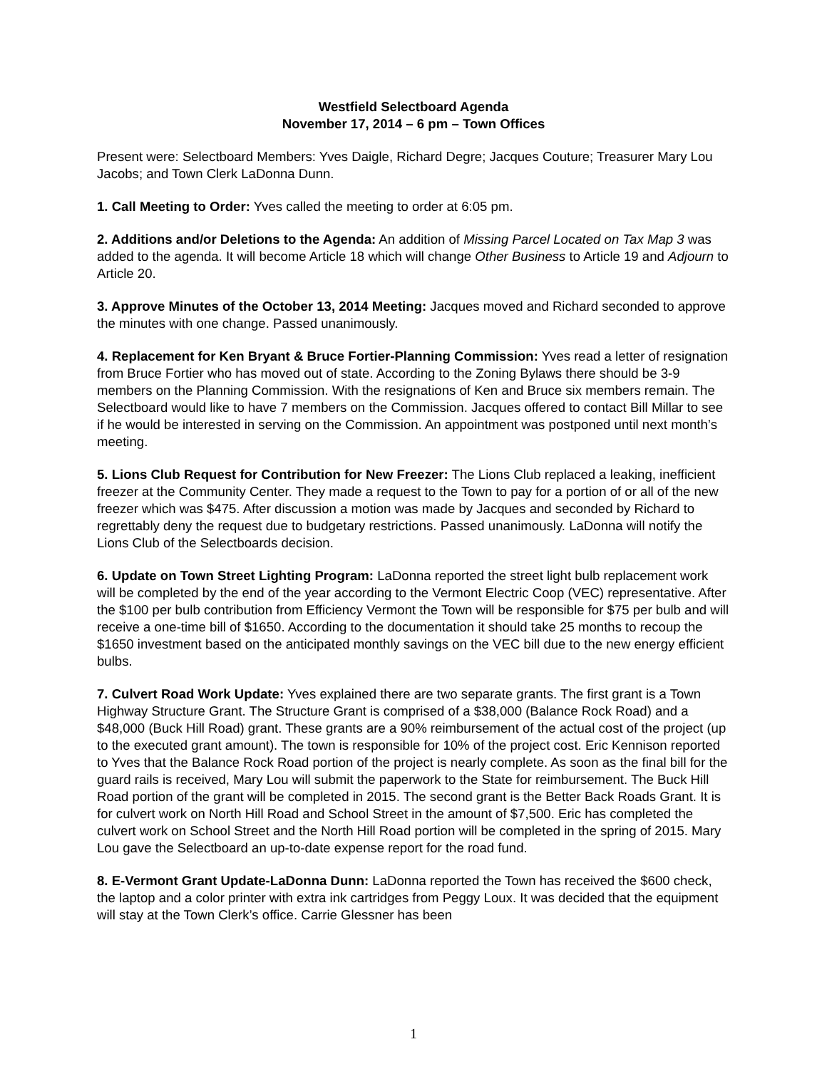Westfield Selectboard Agenda
November 17, 2014 – 6 pm – Town Offices
Present were: Selectboard Members: Yves Daigle, Richard Degre; Jacques Couture; Treasurer Mary Lou Jacobs; and Town Clerk LaDonna Dunn.
1. Call Meeting to Order: Yves called the meeting to order at 6:05 pm.
2. Additions and/or Deletions to the Agenda: An addition of Missing Parcel Located on Tax Map 3 was added to the agenda. It will become Article 18 which will change Other Business to Article 19 and Adjourn to Article 20.
3. Approve Minutes of the October 13, 2014 Meeting: Jacques moved and Richard seconded to approve the minutes with one change. Passed unanimously.
4. Replacement for Ken Bryant & Bruce Fortier-Planning Commission: Yves read a letter of resignation from Bruce Fortier who has moved out of state. According to the Zoning Bylaws there should be 3-9 members on the Planning Commission. With the resignations of Ken and Bruce six members remain. The Selectboard would like to have 7 members on the Commission. Jacques offered to contact Bill Millar to see if he would be interested in serving on the Commission. An appointment was postponed until next month’s meeting.
5. Lions Club Request for Contribution for New Freezer: The Lions Club replaced a leaking, inefficient freezer at the Community Center. They made a request to the Town to pay for a portion of or all of the new freezer which was $475. After discussion a motion was made by Jacques and seconded by Richard to regrettably deny the request due to budgetary restrictions. Passed unanimously. LaDonna will notify the Lions Club of the Selectboards decision.
6. Update on Town Street Lighting Program: LaDonna reported the street light bulb replacement work will be completed by the end of the year according to the Vermont Electric Coop (VEC) representative. After the $100 per bulb contribution from Efficiency Vermont the Town will be responsible for $75 per bulb and will receive a one-time bill of $1650. According to the documentation it should take 25 months to recoup the $1650 investment based on the anticipated monthly savings on the VEC bill due to the new energy efficient bulbs.
7. Culvert Road Work Update: Yves explained there are two separate grants. The first grant is a Town Highway Structure Grant. The Structure Grant is comprised of a $38,000 (Balance Rock Road) and a $48,000 (Buck Hill Road) grant. These grants are a 90% reimbursement of the actual cost of the project (up to the executed grant amount). The town is responsible for 10% of the project cost. Eric Kennison reported to Yves that the Balance Rock Road portion of the project is nearly complete. As soon as the final bill for the guard rails is received, Mary Lou will submit the paperwork to the State for reimbursement. The Buck Hill Road portion of the grant will be completed in 2015. The second grant is the Better Back Roads Grant. It is for culvert work on North Hill Road and School Street in the amount of $7,500. Eric has completed the culvert work on School Street and the North Hill Road portion will be completed in the spring of 2015. Mary Lou gave the Selectboard an up-to-date expense report for the road fund.
8. E-Vermont Grant Update-LaDonna Dunn: LaDonna reported the Town has received the $600 check, the laptop and a color printer with extra ink cartridges from Peggy Loux. It was decided that the equipment will stay at the Town Clerk’s office. Carrie Glessner has been
1